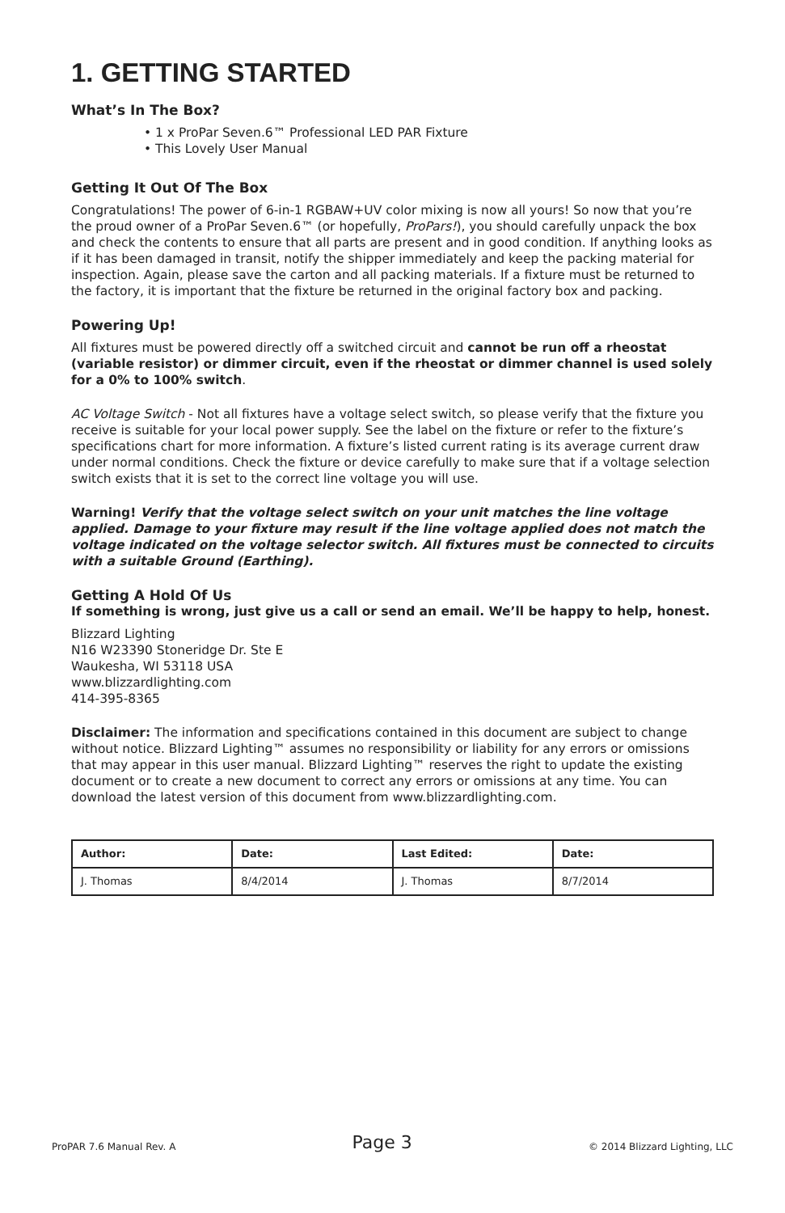1. GETTING STARTED
What’s In The Box?
• 1 x ProPar Seven.6™ Professional LED PAR Fixture
• This Lovely User Manual
Getting It Out Of The Box
Congratulations! The power of 6-in-1 RGBAW+UV color mixing is now all yours! So now that you’re the proud owner of a ProPar Seven.6™ (or hopefully, ProPars!), you should carefully unpack the box and check the contents to ensure that all parts are present and in good condition. If anything looks as if it has been damaged in transit, notify the shipper immediately and keep the packing material for inspection. Again, please save the carton and all packing materials. If a fixture must be returned to the factory, it is important that the fixture be returned in the original factory box and packing.
Powering Up!
All fixtures must be powered directly off a switched circuit and cannot be run off a rheostat (variable resistor) or dimmer circuit, even if the rheostat or dimmer channel is used solely for a 0% to 100% switch.
AC Voltage Switch - Not all fixtures have a voltage select switch, so please verify that the fixture you receive is suitable for your local power supply. See the label on the fixture or refer to the fixture’s specifications chart for more information. A fixture’s listed current rating is its average current draw under normal conditions. Check the fixture or device carefully to make sure that if a voltage selection switch exists that it is set to the correct line voltage you will use.
Warning! Verify that the voltage select switch on your unit matches the line voltage applied. Damage to your fixture may result if the line voltage applied does not match the voltage indicated on the voltage selector switch. All fixtures must be connected to circuits with a suitable Ground (Earthing).
Getting A Hold Of Us
If something is wrong, just give us a call or send an email. We’ll be happy to help, honest.
Blizzard Lighting
N16 W23390 Stoneridge Dr. Ste E
Waukesha, WI 53118 USA
www.blizzardlighting.com
414-395-8365
Disclaimer: The information and specifications contained in this document are subject to change without notice. Blizzard Lighting™ assumes no responsibility or liability for any errors or omissions that may appear in this user manual. Blizzard Lighting™ reserves the right to update the existing document or to create a new document to correct any errors or omissions at any time. You can download the latest version of this document from www.blizzardlighting.com.
| Author: | Date: | Last Edited: | Date: |
| --- | --- | --- | --- |
| J. Thomas | 8/4/2014 | J. Thomas | 8/7/2014 |
ProPAR 7.6 Manual Rev. A Page 3 © 2014 Blizzard Lighting, LLC